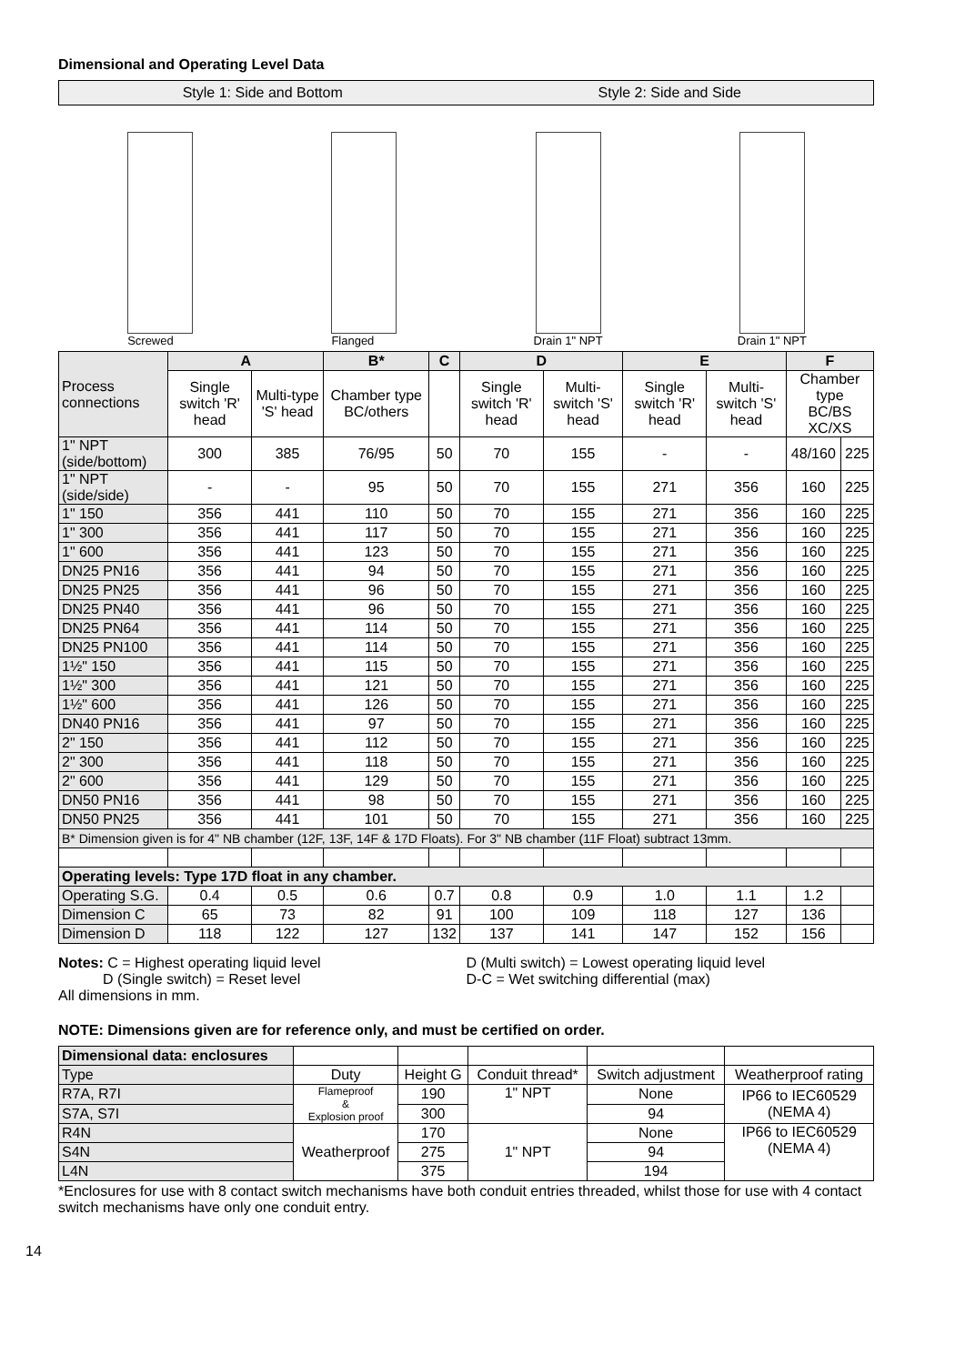Dimensional and Operating Level Data
Style 1: Side and Bottom Style 2: Side and Side
Screwed
Flanged
Drain 1" NPT
Drain 1" NPT
| Process connections | A | | B* | C | D | | E | | F | |
| --- | --- | --- | --- | --- | --- | --- | --- | --- | --- | --- |
| | Single switch 'R' head | Multi-type 'S' head | Chamber type BC/others | | Single switch 'R' head | Multi-switch 'S' head | Single switch 'R' head | Multi-switch 'S' head | Chamber type BC/BS XC/XS | |
| 1" NPT (side/bottom) | 300 | 385 | 76/95 | 50 | 70 | 155 | - | - | 48/160 | 225 |
| 1" NPT (side/side) | - | - | 95 | 50 | 70 | 155 | 271 | 356 | 160 | 225 |
| 1" 150 | 356 | 441 | 110 | 50 | 70 | 155 | 271 | 356 | 160 | 225 |
| 1" 300 | 356 | 441 | 117 | 50 | 70 | 155 | 271 | 356 | 160 | 225 |
| 1" 600 | 356 | 441 | 123 | 50 | 70 | 155 | 271 | 356 | 160 | 225 |
| DN25 PN16 | 356 | 441 | 94 | 50 | 70 | 155 | 271 | 356 | 160 | 225 |
| DN25 PN25 | 356 | 441 | 96 | 50 | 70 | 155 | 271 | 356 | 160 | 225 |
| DN25 PN40 | 356 | 441 | 96 | 50 | 70 | 155 | 271 | 356 | 160 | 225 |
| DN25 PN64 | 356 | 441 | 114 | 50 | 70 | 155 | 271 | 356 | 160 | 225 |
| DN25 PN100 | 356 | 441 | 114 | 50 | 70 | 155 | 271 | 356 | 160 | 225 |
| 1½" 150 | 356 | 441 | 115 | 50 | 70 | 155 | 271 | 356 | 160 | 225 |
| 1½" 300 | 356 | 441 | 121 | 50 | 70 | 155 | 271 | 356 | 160 | 225 |
| 1½" 600 | 356 | 441 | 126 | 50 | 70 | 155 | 271 | 356 | 160 | 225 |
| DN40 PN16 | 356 | 441 | 97 | 50 | 70 | 155 | 271 | 356 | 160 | 225 |
| 2" 150 | 356 | 441 | 112 | 50 | 70 | 155 | 271 | 356 | 160 | 225 |
| 2" 300 | 356 | 441 | 118 | 50 | 70 | 155 | 271 | 356 | 160 | 225 |
| 2" 600 | 356 | 441 | 129 | 50 | 70 | 155 | 271 | 356 | 160 | 225 |
| DN50 PN16 | 356 | 441 | 98 | 50 | 70 | 155 | 271 | 356 | 160 | 225 |
| DN50 PN25 | 356 | 441 | 101 | 50 | 70 | 155 | 271 | 356 | 160 | 225 |
| B* Dimension given is for 4" NB chamber (12F, 13F, 14F & 17D Floats). For 3" NB chamber (11F Float) subtract 13mm. | | | | | | | | | | |
| Operating levels: Type 17D float in any chamber. | | | | | | | | | | |
| Operating S.G. | 0.4 | 0.5 | 0.6 | 0.7 | 0.8 | 0.9 | 1.0 | 1.1 | 1.2 | |
| Dimension C | 65 | 73 | 82 | 91 | 100 | 109 | 118 | 127 | 136 | |
| Dimension D | 118 | 122 | 127 | 132 | 137 | 141 | 147 | 152 | 156 | |
Notes: C = Highest operating liquid level
D (Single switch) = Reset level
All dimensions in mm.
D (Multi switch) = Lowest operating liquid level
D-C = Wet switching differential (max)
NOTE: Dimensions given are for reference only, and must be certified on order.
| Dimensional data: enclosures | | | | | |
| Type | Duty | Height G | Conduit thread* | Switch adjustment | Weatherproof rating |
| R7A, R7I | Flameproof & Explosion proof | 190 | 1" NPT | None | IP66 to IEC60529 (NEMA 4) |
| S7A, S7I | | 300 | | 94 | |
| R4N | Weatherproof | 170 | 1" NPT | None | IP66 to IEC60529 (NEMA 4) |
| S4N | | 275 | | 94 | |
| L4N | | 375 | | 194 | |
*Enclosures for use with 8 contact switch mechanisms have both conduit entries threaded, whilst those for use with 4 contact switch mechanisms have only one conduit entry.
14